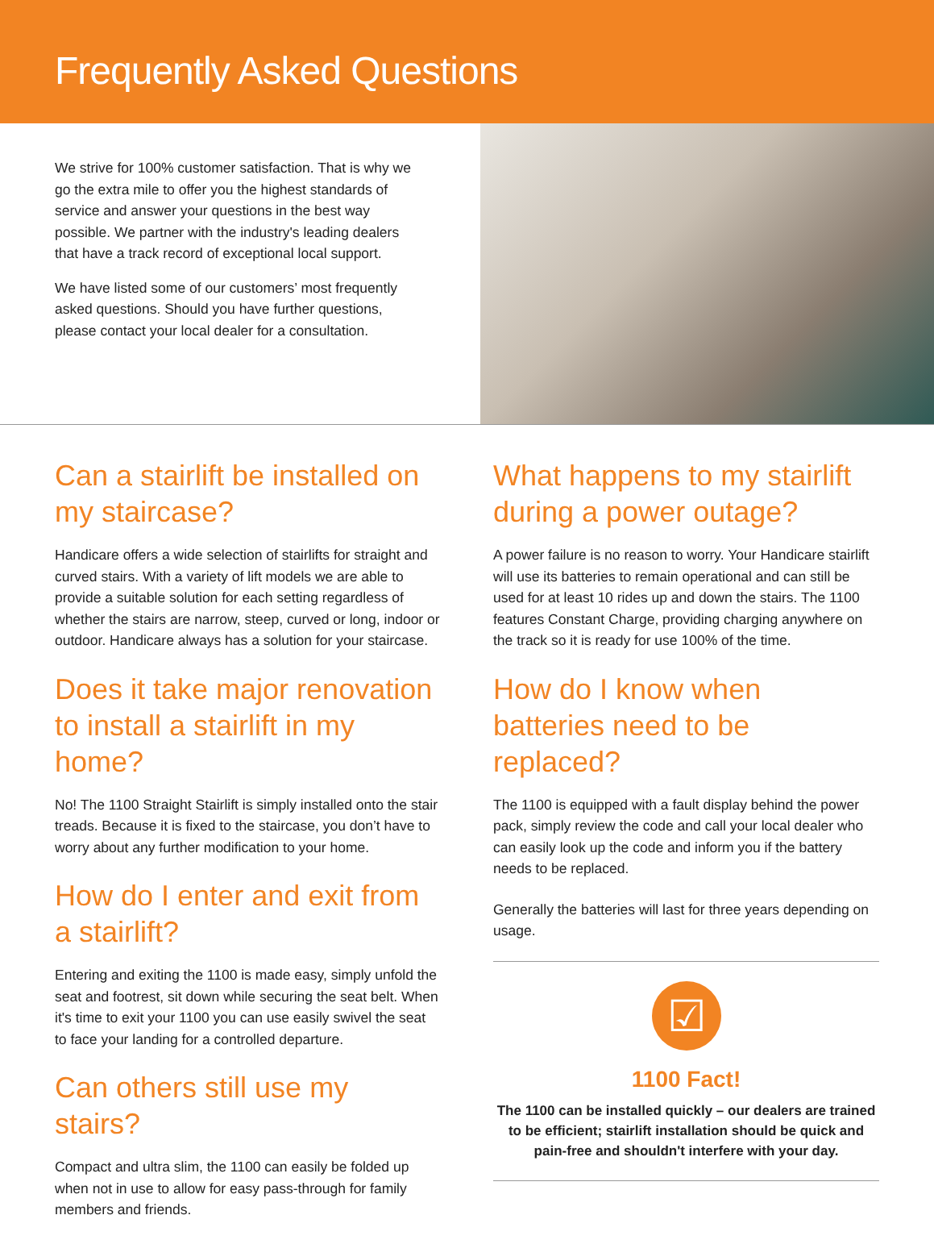Frequently Asked Questions
We strive for 100% customer satisfaction. That is why we go the extra mile to offer you the highest standards of service and answer your questions in the best way possible. We partner with the industry's leading dealers that have a track record of exceptional local support.
We have listed some of our customers’ most frequently asked questions. Should you have further questions, please contact your local dealer for a consultation.
Can a stairlift be installed on my staircase?
Handicare offers a wide selection of stairlifts for straight and curved stairs. With a variety of lift models we are able to provide a suitable solution for each setting regardless of whether the stairs are narrow, steep, curved or long, indoor or outdoor. Handicare always has a solution for your staircase.
Does it take major renovation to install a stairlift in my home?
No! The 1100 Straight Stairlift is simply installed onto the stair treads. Because it is fixed to the staircase, you don’t have to worry about any further modification to your home.
How do I enter and exit from a stairlift?
Entering and exiting the 1100 is made easy, simply unfold the seat and footrest, sit down while securing the seat belt. When it's time to exit your 1100 you can use easily swivel the seat to face your landing for a controlled departure.
Can others still use my stairs?
Compact and ultra slim, the 1100 can easily be folded up when not in use to allow for easy pass-through for family members and friends.
What happens to my stairlift during a power outage?
A power failure is no reason to worry. Your Handicare stairlift will use its batteries to remain operational and can still be used for at least 10 rides up and down the stairs. The 1100 features Constant Charge, providing charging anywhere on the track so it is ready for use 100% of the time.
How do I know when batteries need to be replaced?
The 1100 is equipped with a fault display behind the power pack, simply review the code and call your local dealer who can easily look up the code and inform you if the battery needs to be replaced.
Generally the batteries will last for three years depending on usage.
☑
1100 Fact!
The 1100 can be installed quickly – our dealers are trained to be efficient; stairlift installation should be quick and pain-free and shouldn't interfere with your day.